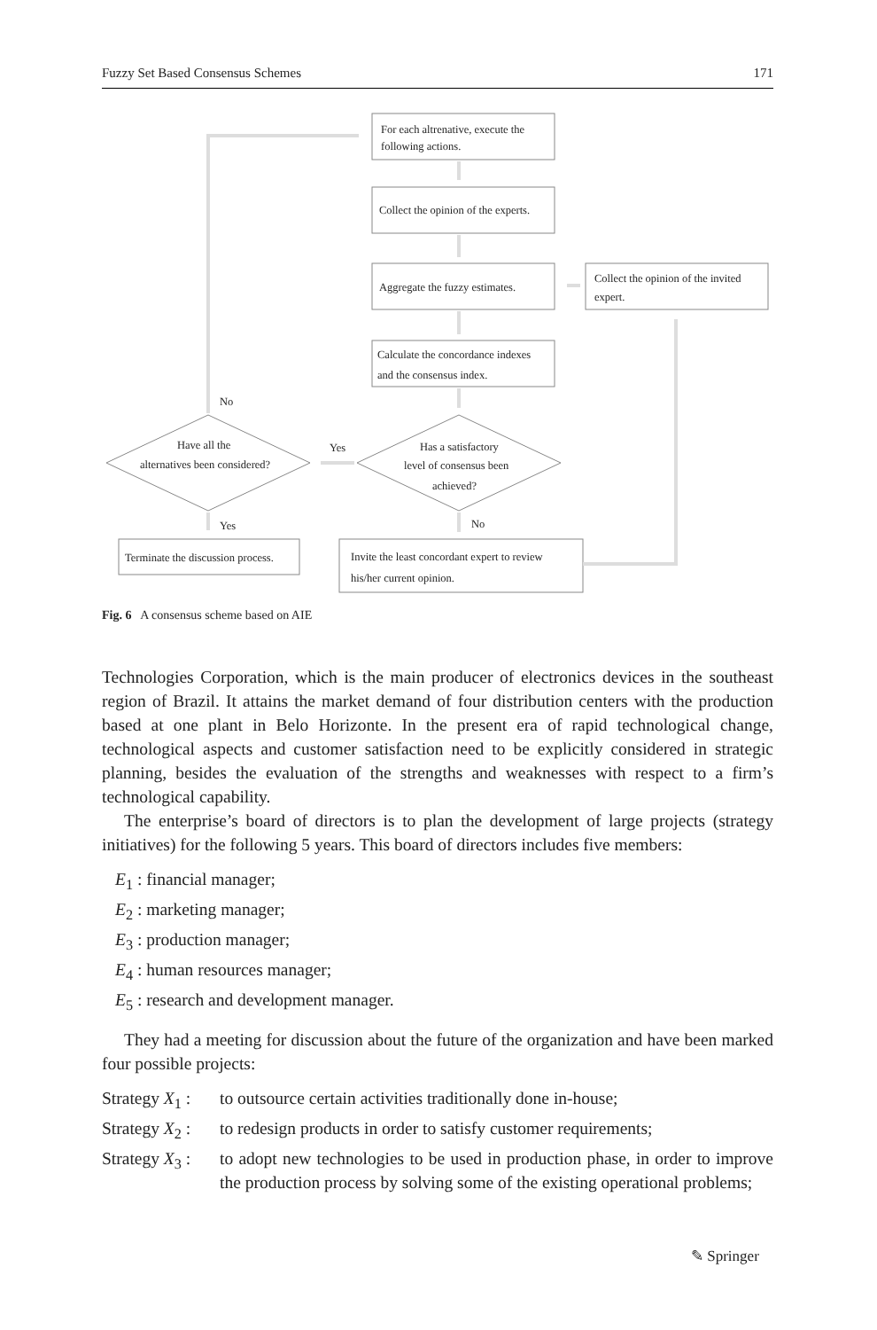Fuzzy Set Based Consensus Schemes 171
For each altrenative, execute the
following actions.
Collect the opinion of the experts.
Aggregate the fuzzy estimates.
Collect the opinion of the invited
expert.
Calculate the concordance indexes
and the consensus index.
No
Have all the
alternatives been considered?
Yes
Has a satisfactory
level of consensus been
achieved?
Yes
No
Terminate the discussion process.
Invite the least concordant expert to review
his/her current opinion.
Fig. 6 A consensus scheme based on AIE
Technologies Corporation, which is the main producer of electronics devices in the southeast region of Brazil. It attains the market demand of four distribution centers with the production based at one plant in Belo Horizonte. In the present era of rapid technological change, technological aspects and customer satisfaction need to be explicitly considered in strategic planning, besides the evaluation of the strengths and weaknesses with respect to a firm’s technological capability.
The enterprise’s board of directors is to plan the development of large projects (strategy initiatives) for the following 5 years. This board of directors includes five members:
E<sub>1</sub> : financial manager;
E<sub>2</sub> : marketing manager;
E<sub>3</sub> : production manager;
E<sub>4</sub> : human resources manager;
E<sub>5</sub> : research and development manager.
They had a meeting for discussion about the future of the organization and have been marked four possible projects:
Strategy X<sub>1</sub> :
to outsource certain activities traditionally done in-house;
Strategy X<sub>2</sub> :
to redesign products in order to satisfy customer requirements;
Strategy X<sub>3</sub> :
to adopt new technologies to be used in production phase, in order to improve the production process by solving some of the existing operational problems;
✎ Springer